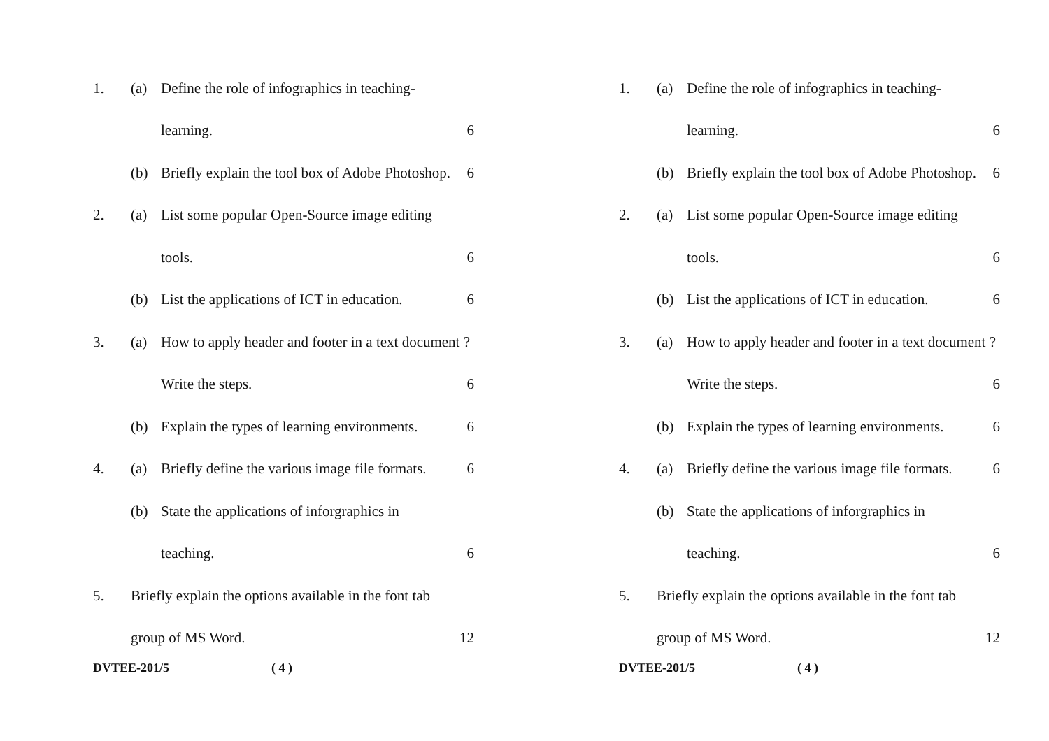1. (a) Define the role of infographics in teaching-
learning. 6
(b) Briefly explain the tool box of Adobe Photoshop. 6
2. (a) List some popular Open-Source image editing
tools. 6
(b) List the applications of ICT in education. 6
3. (a) How to apply header and footer in a text document ?
Write the steps. 6
(b) Explain the types of learning environments. 6
4. (a) Briefly define the various image file formats. 6
(b) State the applications of inforgraphics in
teaching. 6
5. Briefly explain the options available in the font tab
group of MS Word. 12
DVTEE-201/5 ( 4 )
1. (a) Define the role of infographics in teaching-
learning. 6
(b) Briefly explain the tool box of Adobe Photoshop. 6
2. (a) List some popular Open-Source image editing
tools. 6
(b) List the applications of ICT in education. 6
3. (a) How to apply header and footer in a text document ?
Write the steps. 6
(b) Explain the types of learning environments. 6
4. (a) Briefly define the various image file formats. 6
(b) State the applications of inforgraphics in
teaching. 6
5. Briefly explain the options available in the font tab
group of MS Word. 12
DVTEE-201/5 ( 4 )